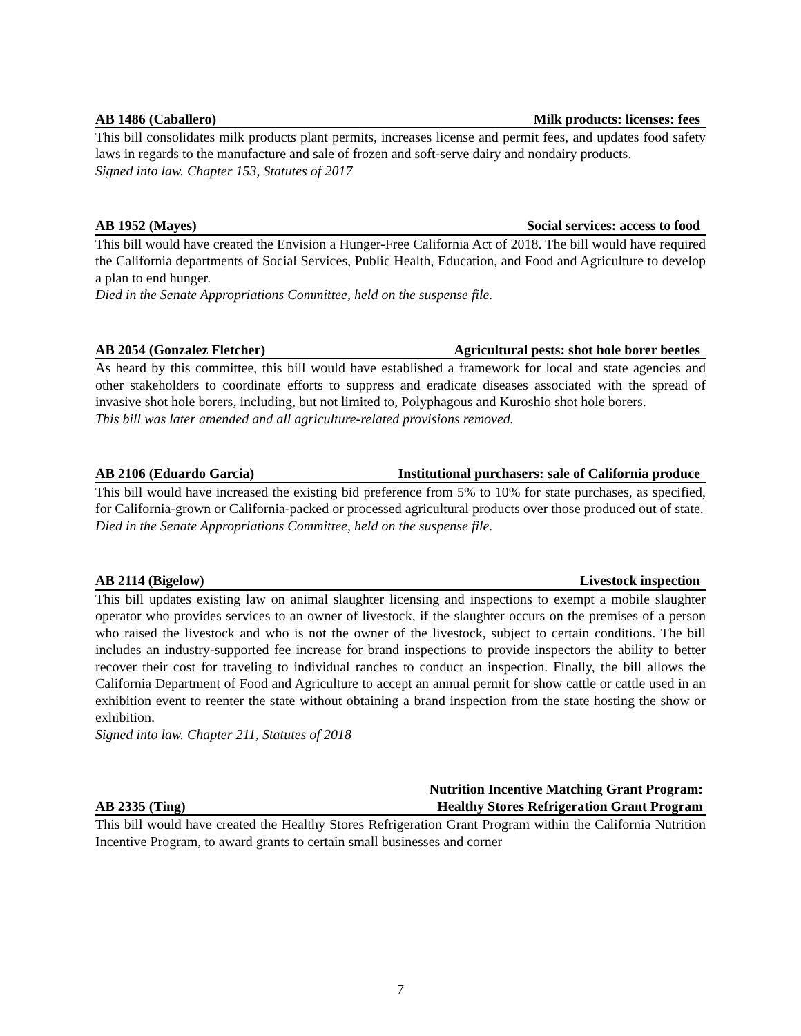AB 1486 (Caballero) Milk products: licenses: fees
This bill consolidates milk products plant permits, increases license and permit fees, and updates food safety laws in regards to the manufacture and sale of frozen and soft-serve dairy and nondairy products.
Signed into law. Chapter 153, Statutes of 2017
AB 1952 (Mayes) Social services: access to food
This bill would have created the Envision a Hunger-Free California Act of 2018. The bill would have required the California departments of Social Services, Public Health, Education, and Food and Agriculture to develop a plan to end hunger.
Died in the Senate Appropriations Committee, held on the suspense file.
AB 2054 (Gonzalez Fletcher) Agricultural pests: shot hole borer beetles
As heard by this committee, this bill would have established a framework for local and state agencies and other stakeholders to coordinate efforts to suppress and eradicate diseases associated with the spread of invasive shot hole borers, including, but not limited to, Polyphagous and Kuroshio shot hole borers.
This bill was later amended and all agriculture-related provisions removed.
AB 2106 (Eduardo Garcia) Institutional purchasers: sale of California produce
This bill would have increased the existing bid preference from 5% to 10% for state purchases, as specified, for California-grown or California-packed or processed agricultural products over those produced out of state.
Died in the Senate Appropriations Committee, held on the suspense file.
AB 2114 (Bigelow) Livestock inspection
This bill updates existing law on animal slaughter licensing and inspections to exempt a mobile slaughter operator who provides services to an owner of livestock, if the slaughter occurs on the premises of a person who raised the livestock and who is not the owner of the livestock, subject to certain conditions. The bill includes an industry-supported fee increase for brand inspections to provide inspectors the ability to better recover their cost for traveling to individual ranches to conduct an inspection. Finally, the bill allows the California Department of Food and Agriculture to accept an annual permit for show cattle or cattle used in an exhibition event to reenter the state without obtaining a brand inspection from the state hosting the show or exhibition.
Signed into law. Chapter 211, Statutes of 2018
AB 2335 (Ting) Nutrition Incentive Matching Grant Program:
Healthy Stores Refrigeration Grant Program
This bill would have created the Healthy Stores Refrigeration Grant Program within the California Nutrition Incentive Program, to award grants to certain small businesses and corner
7